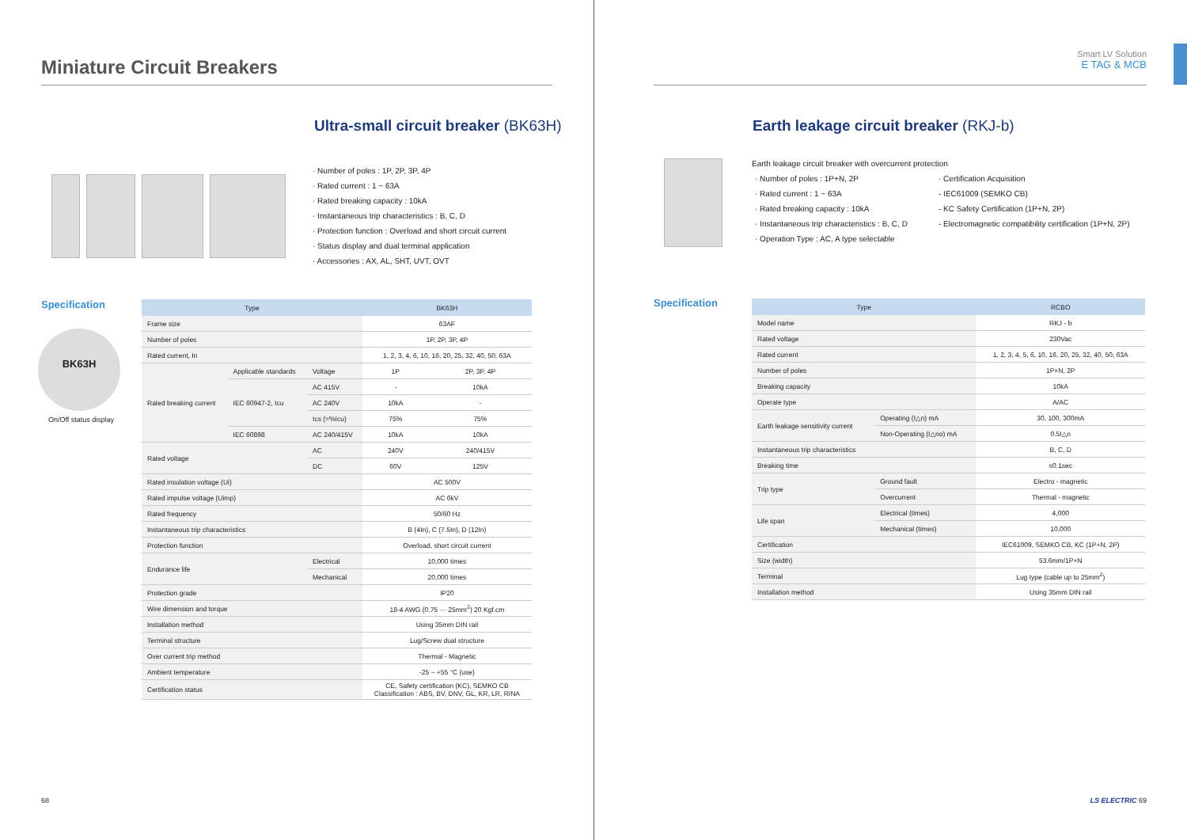Miniature Circuit Breakers
Ultra-small circuit breaker (BK63H)
· Number of poles : 1P, 2P, 3P, 4P
· Rated current : 1 ~ 63A
· Rated breaking capacity : 10kA
· Instantaneous trip characteristics : B, C, D
· Protection function : Overload and short circuit current
· Status display and dual terminal application
· Accessories : AX, AL, SHT, UVT, OVT
Specification
BK63H
On/Off status display
| Type | | | BK63H | |
| --- | --- | --- | --- | --- |
| Frame size | | | 63AF | |
| Number of poles | | | 1P, 2P, 3P, 4P | |
| Rated current, In | | | 1, 2, 3, 4, 6, 10, 16, 20, 25, 32, 40, 50, 63A | |
| Rated breaking current | Applicable standards | Voltage | 1P | 2P, 3P, 4P |
| | IEC 60947-2, Icu | AC 415V | - | 10kA |
| | | AC 240V | 10kA | - |
| | | Ics (=%Icu) | 75% | 75% |
| | IEC 60898 | AC 240/415V | 10kA | 10kA |
| Rated voltage | | AC | 240V | 240/415V |
| | | DC | 60V | 125V |
| Rated insulation voltage (Ui) | | | AC 500V | |
| Rated impulse voltage (Uimp) | | | AC 6kV | |
| Rated frequency | | | 50/60 Hz | |
| Instantaneous trip characteristics | | | B (4In), C (7.5In), D (12In) | |
| Protection function | | | Overload, short circuit current | |
| Endurance life | | Electrical | 10,000 times | |
| | | Mechanical | 20,000 times | |
| Protection grade | | | IP20 | |
| Wire dimension and torque | | | 18-4 AWG (0.75 ··· 25mm<sup>2</sup>) 20 Kgf.cm | |
| Installation method | | | Using 35mm DIN rail | |
| Terminal structure | | | Lug/Screw dual structure | |
| Over current trip method | | | Thermal - Magnetic | |
| Ambient temperature | | | -25 ~ +55 °C (use) | |
| Certification status | | | CE, Safety certification (KC), SEMKO CB Classification : ABS, BV, DNV, GL, KR, LR, RINA | |
68
Smart LV Solution
E TAG & MCB
Earth leakage circuit breaker (RKJ-b)
Earth leakage circuit breaker with overcurrent protection
· Number of poles : 1P+N, 2P
· Rated current : 1 ~ 63A
· Rated breaking capacity : 10kA
· Instantaneous trip characteristics : B, C, D
· Operation Type : AC, A type selectable
· Certification Acquisition
- IEC61009 (SEMKO CB)
- KC Safety Certification (1P+N, 2P)
- Electromagnetic compatibility certification (1P+N, 2P)
Specification
| Type | | RCBO |
| --- | --- | --- |
| Model name | | RKJ - b |
| Rated voltage | | 230Vac |
| Rated current | | 1, 2, 3, 4, 5, 6, 10, 16, 20, 25, 32, 40, 50, 63A |
| Number of poles | | 1P+N, 2P |
| Breaking capacity | | 10kA |
| Operate type | | A/AC |
| Earth leakage sensitivity current | Operating (I△n) mA | 30, 100, 300mA |
| | Non-Operating (I△no) mA | 0.5I△n |
| Instantaneous trip characteristics | | B, C, D |
| Breaking time | | ≤0.1sec |
| Trip type | Ground fault | Electro - magnetic |
| | Overcurrent | Thermal - magnetic |
| Life span | Electrical (times) | 4,000 |
| | Mechanical (times) | 10,000 |
| Certification | | IEC61009, SEMKO CB, KC (1P+N, 2P) |
| Size (width) | | 53.6mm/1P+N |
| Terminal | | Lug type (cable up to 25mm<sup>2</sup>) |
| Installation method | | Using 35mm DIN rail |
LS ELECTRIC 69